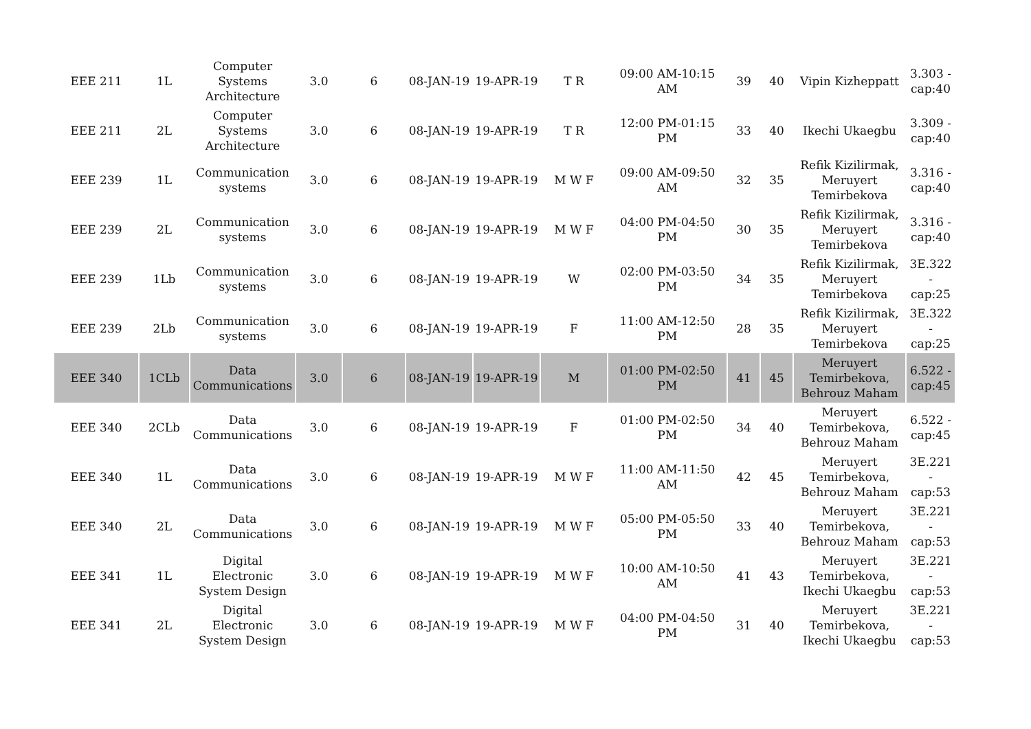| EEE 211 | 1L | Computer Systems Architecture | 3.0 | 6 | 08-JAN-19 | 19-APR-19 | T R | 09:00 AM-10:15 AM | 39 | 40 | Vipin Kizheppatt | 3.303 - cap:40 |
| EEE 211 | 2L | Computer Systems Architecture | 3.0 | 6 | 08-JAN-19 | 19-APR-19 | T R | 12:00 PM-01:15 PM | 33 | 40 | Ikechi Ukaegbu | 3.309 - cap:40 |
| EEE 239 | 1L | Communication systems | 3.0 | 6 | 08-JAN-19 | 19-APR-19 | M W F | 09:00 AM-09:50 AM | 32 | 35 | Refik Kizilirmak, Meruyert Temirbekova | 3.316 - cap:40 |
| EEE 239 | 2L | Communication systems | 3.0 | 6 | 08-JAN-19 | 19-APR-19 | M W F | 04:00 PM-04:50 PM | 30 | 35 | Refik Kizilirmak, Meruyert Temirbekova | 3.316 - cap:40 |
| EEE 239 | 1Lb | Communication systems | 3.0 | 6 | 08-JAN-19 | 19-APR-19 | W | 02:00 PM-03:50 PM | 34 | 35 | Refik Kizilirmak, Meruyert Temirbekova | 3E.322 - cap:25 |
| EEE 239 | 2Lb | Communication systems | 3.0 | 6 | 08-JAN-19 | 19-APR-19 | F | 11:00 AM-12:50 PM | 28 | 35 | Refik Kizilirmak, Meruyert Temirbekova | 3E.322 - cap:25 |
| EEE 340 | 1CLb | Data Communications | 3.0 | 6 | 08-JAN-19 | 19-APR-19 | M | 01:00 PM-02:50 PM | 41 | 45 | Meruyert Temirbekova, Behrouz Maham | 6.522 - cap:45 |
| EEE 340 | 2CLb | Data Communications | 3.0 | 6 | 08-JAN-19 | 19-APR-19 | F | 01:00 PM-02:50 PM | 34 | 40 | Meruyert Temirbekova, Behrouz Maham | 6.522 - cap:45 |
| EEE 340 | 1L | Data Communications | 3.0 | 6 | 08-JAN-19 | 19-APR-19 | M W F | 11:00 AM-11:50 AM | 42 | 45 | Meruyert Temirbekova, Behrouz Maham | 3E.221 - cap:53 |
| EEE 340 | 2L | Data Communications | 3.0 | 6 | 08-JAN-19 | 19-APR-19 | M W F | 05:00 PM-05:50 PM | 33 | 40 | Meruyert Temirbekova, Behrouz Maham | 3E.221 - cap:53 |
| EEE 341 | 1L | Digital Electronic System Design | 3.0 | 6 | 08-JAN-19 | 19-APR-19 | M W F | 10:00 AM-10:50 AM | 41 | 43 | Meruyert Temirbekova, Ikechi Ukaegbu | 3E.221 - cap:53 |
| EEE 341 | 2L | Digital Electronic System Design | 3.0 | 6 | 08-JAN-19 | 19-APR-19 | M W F | 04:00 PM-04:50 PM | 31 | 40 | Meruyert Temirbekova, Ikechi Ukaegbu | 3E.221 - cap:53 |